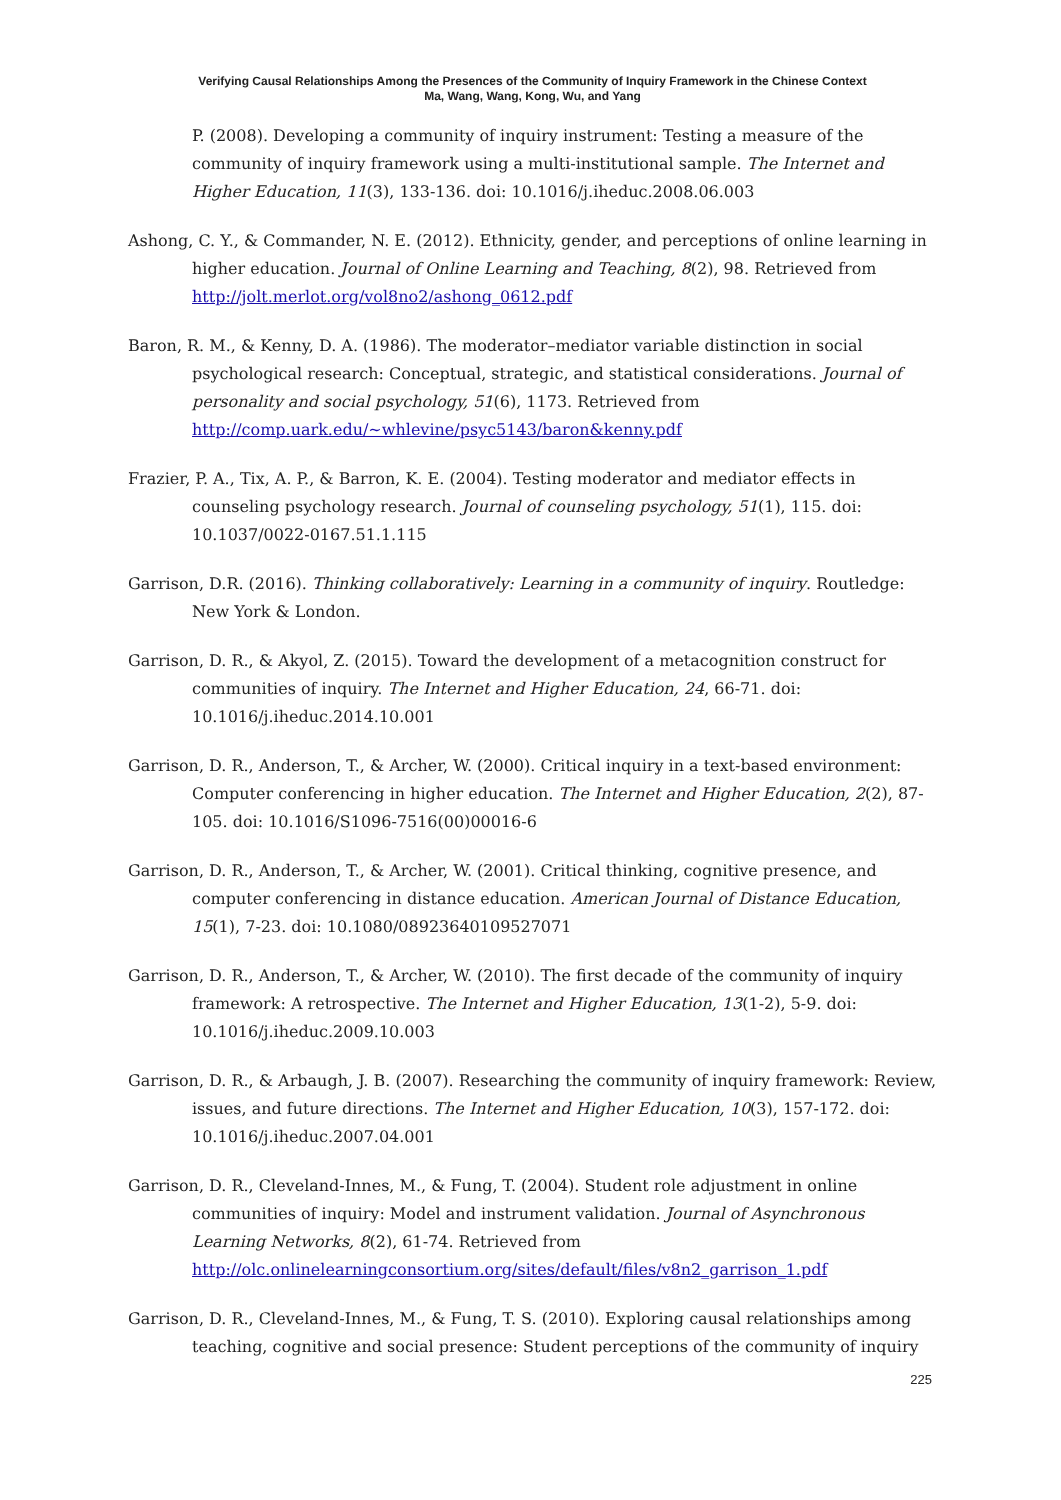Verifying Causal Relationships Among the Presences of the Community of Inquiry Framework in the Chinese Context
Ma, Wang, Wang, Kong, Wu, and Yang
P. (2008). Developing a community of inquiry instrument: Testing a measure of the community of inquiry framework using a multi-institutional sample. The Internet and Higher Education, 11(3), 133-136. doi: 10.1016/j.iheduc.2008.06.003
Ashong, C. Y., & Commander, N. E. (2012). Ethnicity, gender, and perceptions of online learning in higher education. Journal of Online Learning and Teaching, 8(2), 98. Retrieved from http://jolt.merlot.org/vol8no2/ashong_0612.pdf
Baron, R. M., & Kenny, D. A. (1986). The moderator–mediator variable distinction in social psychological research: Conceptual, strategic, and statistical considerations. Journal of personality and social psychology, 51(6), 1173. Retrieved from http://comp.uark.edu/~whlevine/psyc5143/baron&kenny.pdf
Frazier, P. A., Tix, A. P., & Barron, K. E. (2004). Testing moderator and mediator effects in counseling psychology research. Journal of counseling psychology, 51(1), 115. doi: 10.1037/0022-0167.51.1.115
Garrison, D.R. (2016). Thinking collaboratively: Learning in a community of inquiry. Routledge: New York & London.
Garrison, D. R., & Akyol, Z. (2015). Toward the development of a metacognition construct for communities of inquiry. The Internet and Higher Education, 24, 66-71. doi: 10.1016/j.iheduc.2014.10.001
Garrison, D. R., Anderson, T., & Archer, W. (2000). Critical inquiry in a text-based environment: Computer conferencing in higher education. The Internet and Higher Education, 2(2), 87-105. doi: 10.1016/S1096-7516(00)00016-6
Garrison, D. R., Anderson, T., & Archer, W. (2001). Critical thinking, cognitive presence, and computer conferencing in distance education. American Journal of Distance Education, 15(1), 7-23. doi: 10.1080/08923640109527071
Garrison, D. R., Anderson, T., & Archer, W. (2010). The first decade of the community of inquiry framework: A retrospective. The Internet and Higher Education, 13(1-2), 5-9. doi: 10.1016/j.iheduc.2009.10.003
Garrison, D. R., & Arbaugh, J. B. (2007). Researching the community of inquiry framework: Review, issues, and future directions. The Internet and Higher Education, 10(3), 157-172. doi: 10.1016/j.iheduc.2007.04.001
Garrison, D. R., Cleveland-Innes, M., & Fung, T. (2004). Student role adjustment in online communities of inquiry: Model and instrument validation. Journal of Asynchronous Learning Networks, 8(2), 61-74. Retrieved from http://olc.onlinelearningconsortium.org/sites/default/files/v8n2_garrison_1.pdf
Garrison, D. R., Cleveland-Innes, M., & Fung, T. S. (2010). Exploring causal relationships among teaching, cognitive and social presence: Student perceptions of the community of inquiry
225